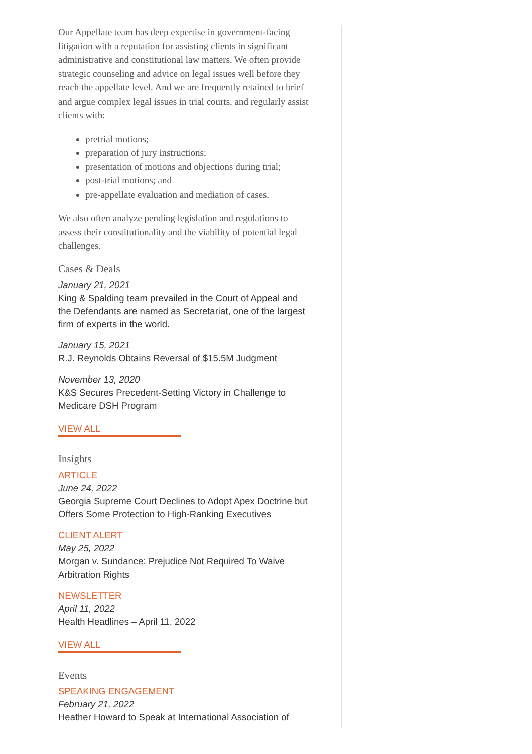Our Appellate team has deep expertise in government-facing litigation with a reputation for assisting clients in significant administrative and constitutional law matters. We often provide strategic counseling and advice on legal issues well before they reach the appellate level. And we are frequently retained to brief and argue complex legal issues in trial courts, and regularly assist clients with:
pretrial motions;
preparation of jury instructions;
presentation of motions and objections during trial;
post-trial motions; and
pre-appellate evaluation and mediation of cases.
We also often analyze pending legislation and regulations to assess their constitutionality and the viability of potential legal challenges.
Cases & Deals
January 21, 2021
King & Spalding team prevailed in the Court of Appeal and the Defendants are named as Secretariat, one of the largest firm of experts in the world.
January 15, 2021
R.J. Reynolds Obtains Reversal of $15.5M Judgment
November 13, 2020
K&S Secures Precedent-Setting Victory in Challenge to Medicare DSH Program
VIEW ALL
Insights
ARTICLE
June 24, 2022
Georgia Supreme Court Declines to Adopt Apex Doctrine but Offers Some Protection to High-Ranking Executives
CLIENT ALERT
May 25, 2022
Morgan v. Sundance: Prejudice Not Required To Waive Arbitration Rights
NEWSLETTER
April 11, 2022
Health Headlines – April 11, 2022
VIEW ALL
Events
SPEAKING ENGAGEMENT
February 21, 2022
Heather Howard to Speak at International Association of